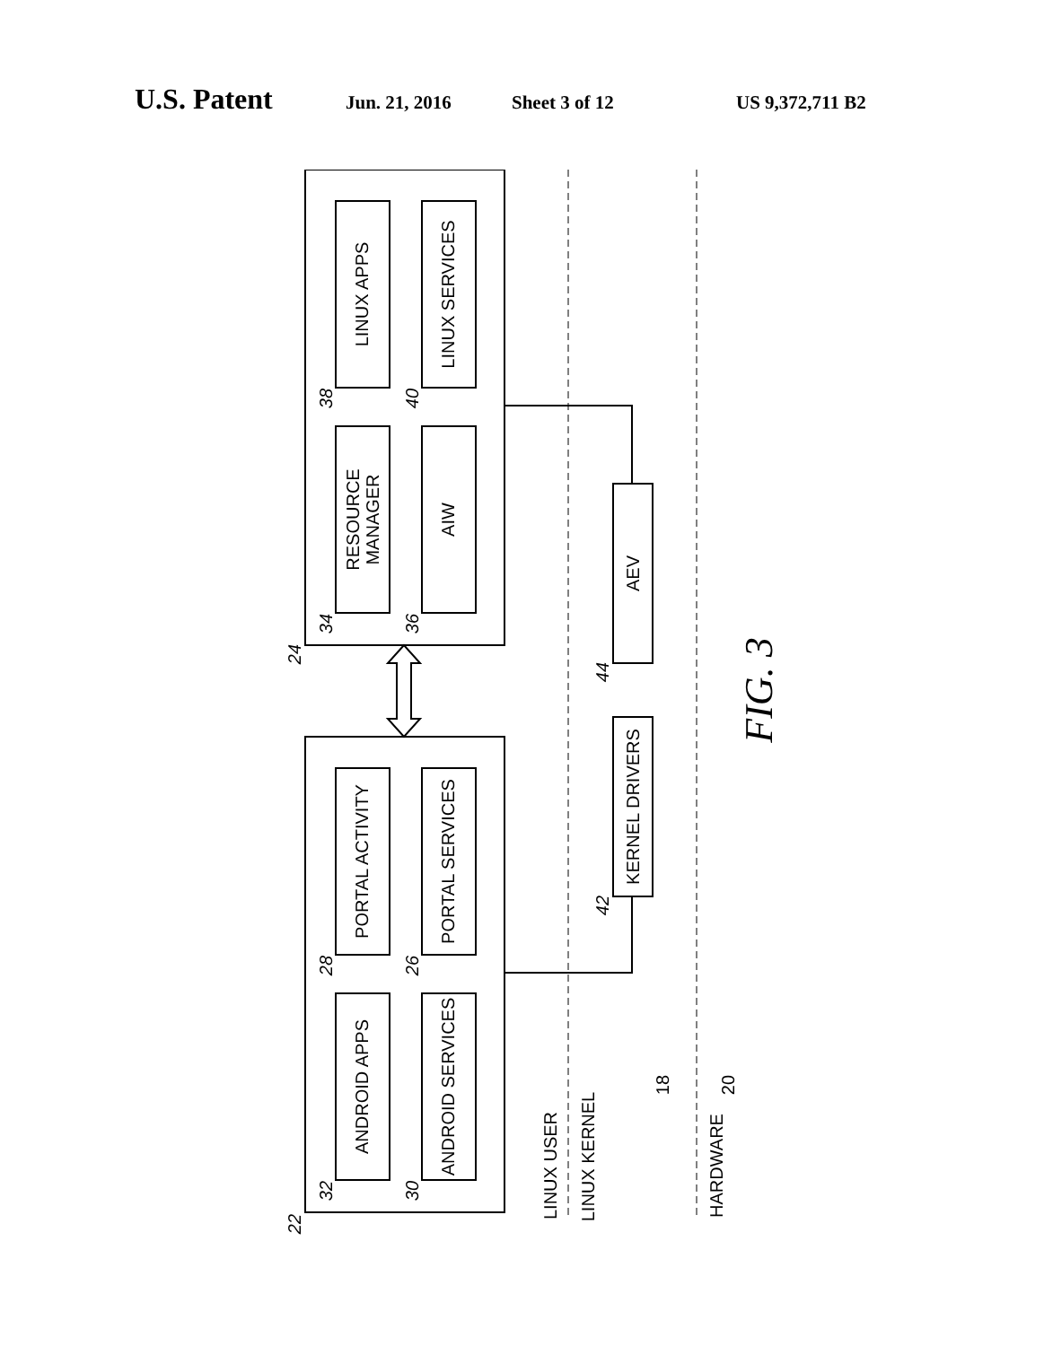U.S. Patent
Jun. 21, 2016 Sheet 3 of 12 US 9,372,711 B2
LINUX APPS
LINUX SERVICES
RESOURCE
MANAGER
AIW
PORTAL ACTIVITY
PORTAL SERVICES
ANDROID APPS
ANDROID SERVICES
AEV
KERNEL DRIVERS
LINUX USER
LINUX KERNEL
HARDWARE
18
20
24
22
38
40
34
36
28
26
32
30
44
42
FIG. 3